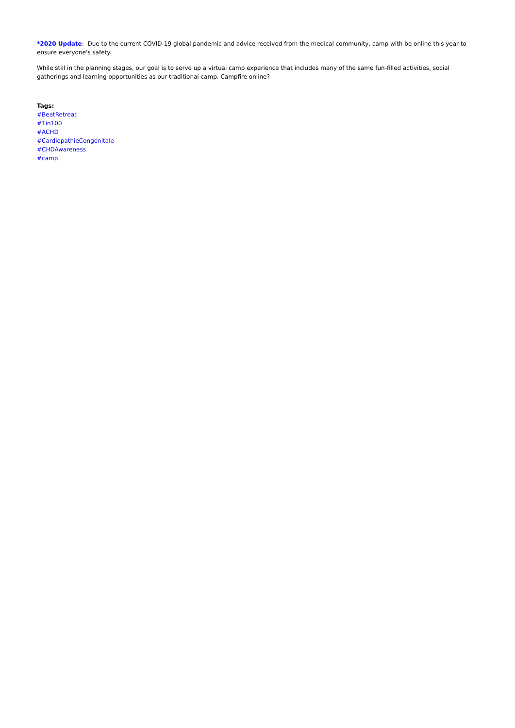*2020 Update: Due to the current COVID-19 global pandemic and advice received from the medical community, camp with be online this year to ensure everyone's safety.
While still in the planning stages, our goal is to serve up a virtual camp experience that includes many of the same fun-filled activities, social gatherings and learning opportunities as our traditional camp. Campfire online?
Tags:
#BeatRetreat
#1in100
#ACHD
#CardiopathieCongenitale
#CHDAwareness
#camp